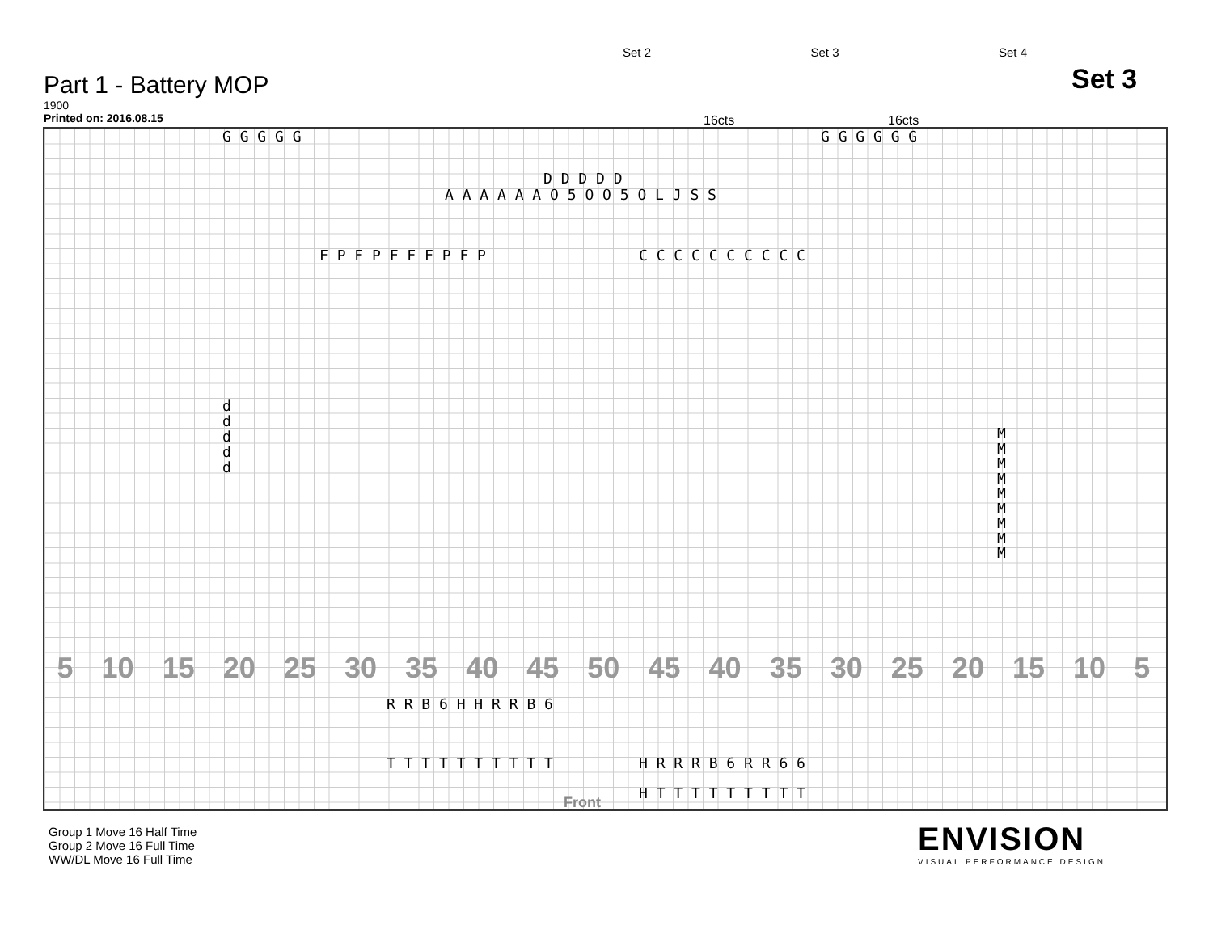Part 1 - Battery MOP
1900
Printed on: 2016.08.15
Set 2 Set 3 Set 4
Set 3
16cts 16cts
5 10 15 20 25 30 35 40 45 50 45 40 35 30 25 20 15 10 5
G G G G G G G G G G G
A A A A A A O 5 O O 5 O L J S S
D D D D D
F P F P F F F P F P C C C C C C C C C C
d
d
d
d
d
M
M
M
M
M
M
M
M
M
R R B 6 H H R R B 6
T T T T T T T T T T H R R R B 6 R R 6 6
H T T T T T T T T T
Front
Group 1 Move 16 Half Time
Group 2 Move 16 Full Time
WW/DL Move 16 Full Time
ENVISION
VISUAL PERFORMANCE DESIGN